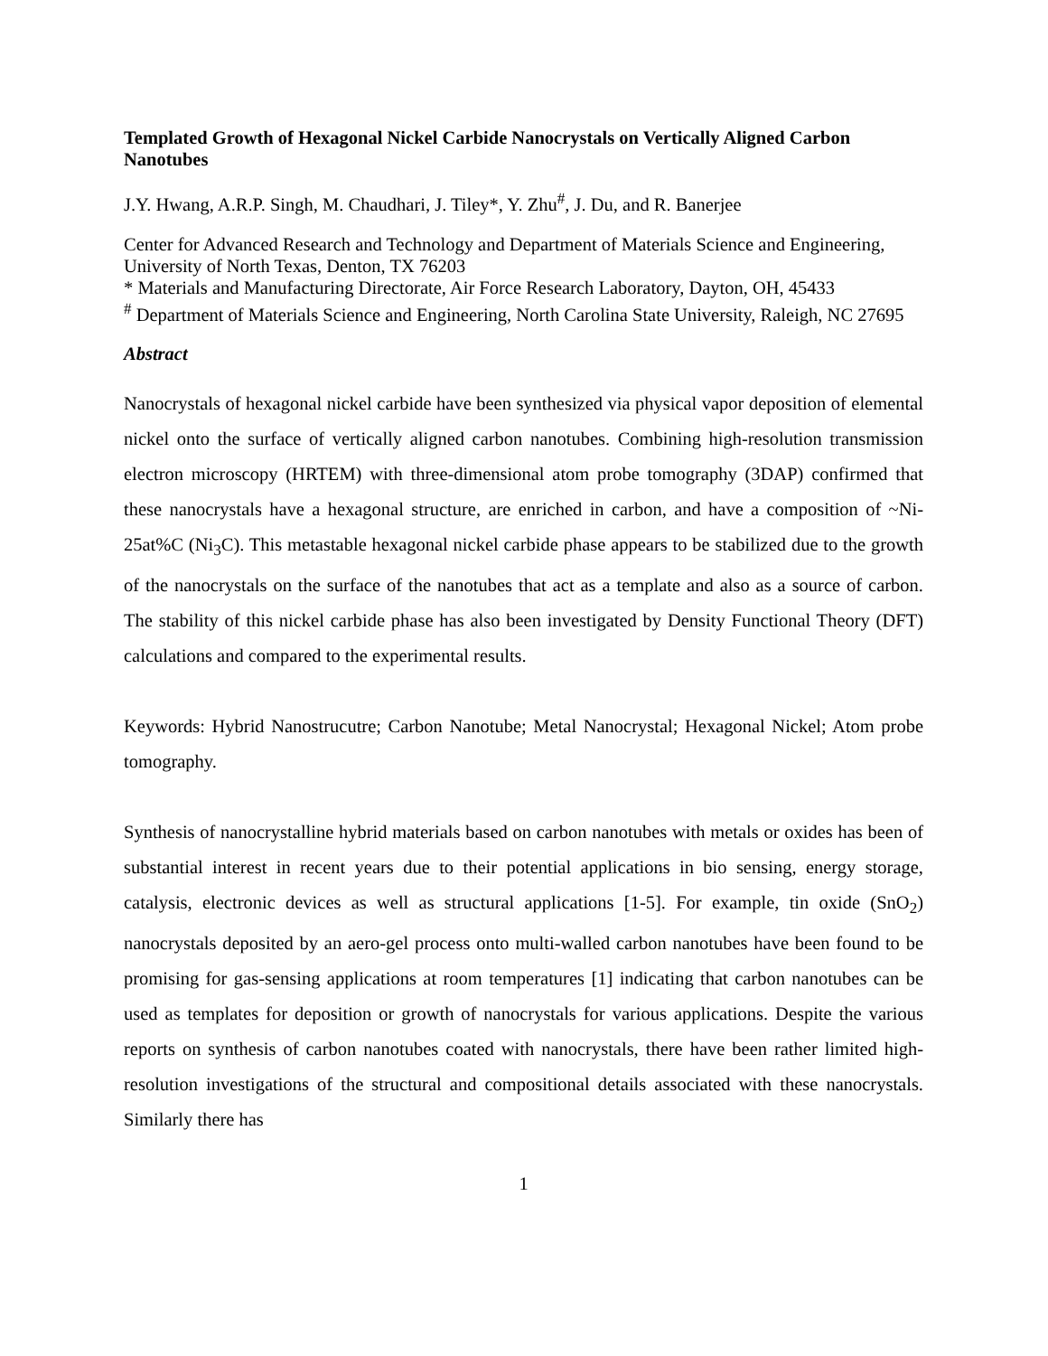Templated Growth of Hexagonal Nickel Carbide Nanocrystals on Vertically Aligned Carbon Nanotubes
J.Y. Hwang, A.R.P. Singh, M. Chaudhari, J. Tiley*, Y. Zhu<sup>#</sup>, J. Du, and R. Banerjee
Center for Advanced Research and Technology and Department of Materials Science and Engineering, University of North Texas, Denton, TX 76203
* Materials and Manufacturing Directorate, Air Force Research Laboratory, Dayton, OH, 45433
<sup>#</sup> Department of Materials Science and Engineering, North Carolina State University, Raleigh, NC 27695
Abstract
Nanocrystals of hexagonal nickel carbide have been synthesized via physical vapor deposition of elemental nickel onto the surface of vertically aligned carbon nanotubes. Combining high-resolution transmission electron microscopy (HRTEM) with three-dimensional atom probe tomography (3DAP) confirmed that these nanocrystals have a hexagonal structure, are enriched in carbon, and have a composition of ~Ni-25at%C (Ni<sub>3</sub>C). This metastable hexagonal nickel carbide phase appears to be stabilized due to the growth of the nanocrystals on the surface of the nanotubes that act as a template and also as a source of carbon. The stability of this nickel carbide phase has also been investigated by Density Functional Theory (DFT) calculations and compared to the experimental results.
Keywords: Hybrid Nanostrucutre; Carbon Nanotube; Metal Nanocrystal; Hexagonal Nickel; Atom probe tomography.
Synthesis of nanocrystalline hybrid materials based on carbon nanotubes with metals or oxides has been of substantial interest in recent years due to their potential applications in bio sensing, energy storage, catalysis, electronic devices as well as structural applications [1-5]. For example, tin oxide (SnO<sub>2</sub>) nanocrystals deposited by an aero-gel process onto multi-walled carbon nanotubes have been found to be promising for gas-sensing applications at room temperatures [1] indicating that carbon nanotubes can be used as templates for deposition or growth of nanocrystals for various applications. Despite the various reports on synthesis of carbon nanotubes coated with nanocrystals, there have been rather limited high-resolution investigations of the structural and compositional details associated with these nanocrystals. Similarly there has
1